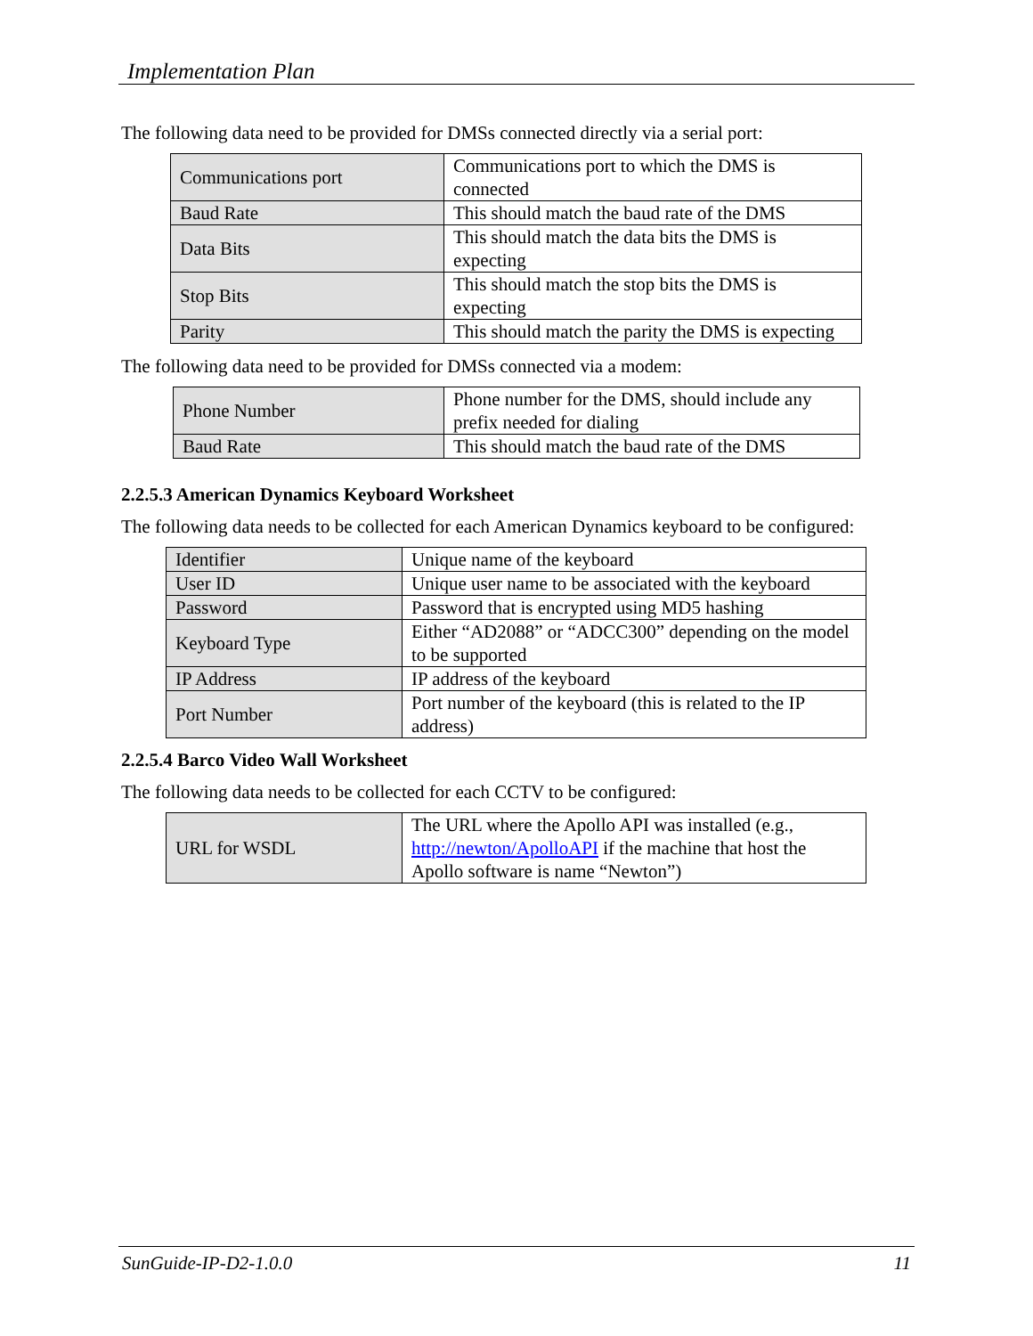Implementation Plan
The following data need to be provided for DMSs connected directly via a serial port:
| Communications port | Communications port to which the DMS is connected |
| Baud Rate | This should match the baud rate of the DMS |
| Data Bits | This should match the data bits the DMS is expecting |
| Stop Bits | This should match the stop bits the DMS is expecting |
| Parity | This should match the parity the DMS is expecting |
The following data need to be provided for DMSs connected via a modem:
| Phone Number | Phone number for the DMS, should include any prefix needed for dialing |
| Baud Rate | This should match the baud rate of the DMS |
2.2.5.3 American Dynamics Keyboard Worksheet
The following data needs to be collected for each American Dynamics keyboard to be configured:
| Identifier | Unique name of the keyboard |
| User ID | Unique user name to be associated with the keyboard |
| Password | Password that is encrypted using MD5 hashing |
| Keyboard Type | Either “AD2088” or “ADCC300” depending on the model to be supported |
| IP Address | IP address of the keyboard |
| Port Number | Port number of the keyboard (this is related to the IP address) |
2.2.5.4 Barco Video Wall Worksheet
The following data needs to be collected for each CCTV to be configured:
| URL for WSDL | The URL where the Apollo API was installed (e.g., http://newton/ApolloAPI if the machine that host the Apollo software is name “Newton”) |
SunGuide-IP-D2-1.0.0 11